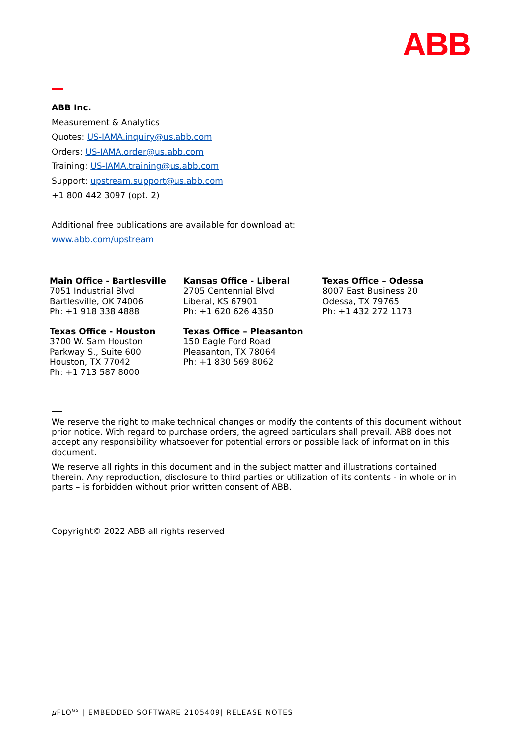ABB
ABB Inc.
Measurement & Analytics
Quotes: US-IAMA.inquiry@us.abb.com
Orders: US-IAMA.order@us.abb.com
Training: US-IAMA.training@us.abb.com
Support: upstream.support@us.abb.com
+1 800 442 3097 (opt. 2)
Additional free publications are available for download at:
www.abb.com/upstream
| Main Office - Bartlesville 7051 Industrial Blvd Bartlesville, OK 74006 Ph: +1 918 338 4888 | Kansas Office - Liberal 2705 Centennial Blvd Liberal, KS 67901 Ph: +1 620 626 4350 | Texas Office – Odessa 8007 East Business 20 Odessa, TX 79765 Ph: +1 432 272 1173 |
| Texas Office - Houston 3700 W. Sam Houston Parkway S., Suite 600 Houston, TX 77042 Ph: +1 713 587 8000 | Texas Office – Pleasanton 150 Eagle Ford Road Pleasanton, TX 78064 Ph: +1 830 569 8062 | |
We reserve the right to make technical changes or modify the contents of this document without prior notice. With regard to purchase orders, the agreed particulars shall prevail. ABB does not accept any responsibility whatsoever for potential errors or possible lack of information in this document.
We reserve all rights in this document and in the subject matter and illustrations contained therein. Any reproduction, disclosure to third parties or utilization of its contents - in whole or in parts – is forbidden without prior written consent of ABB.
Copyright© 2022 ABB all rights reserved
μ FLO<sup>G5</sup> | EMBEDDED SOFTWARE 2105409| RELEASE NOTES